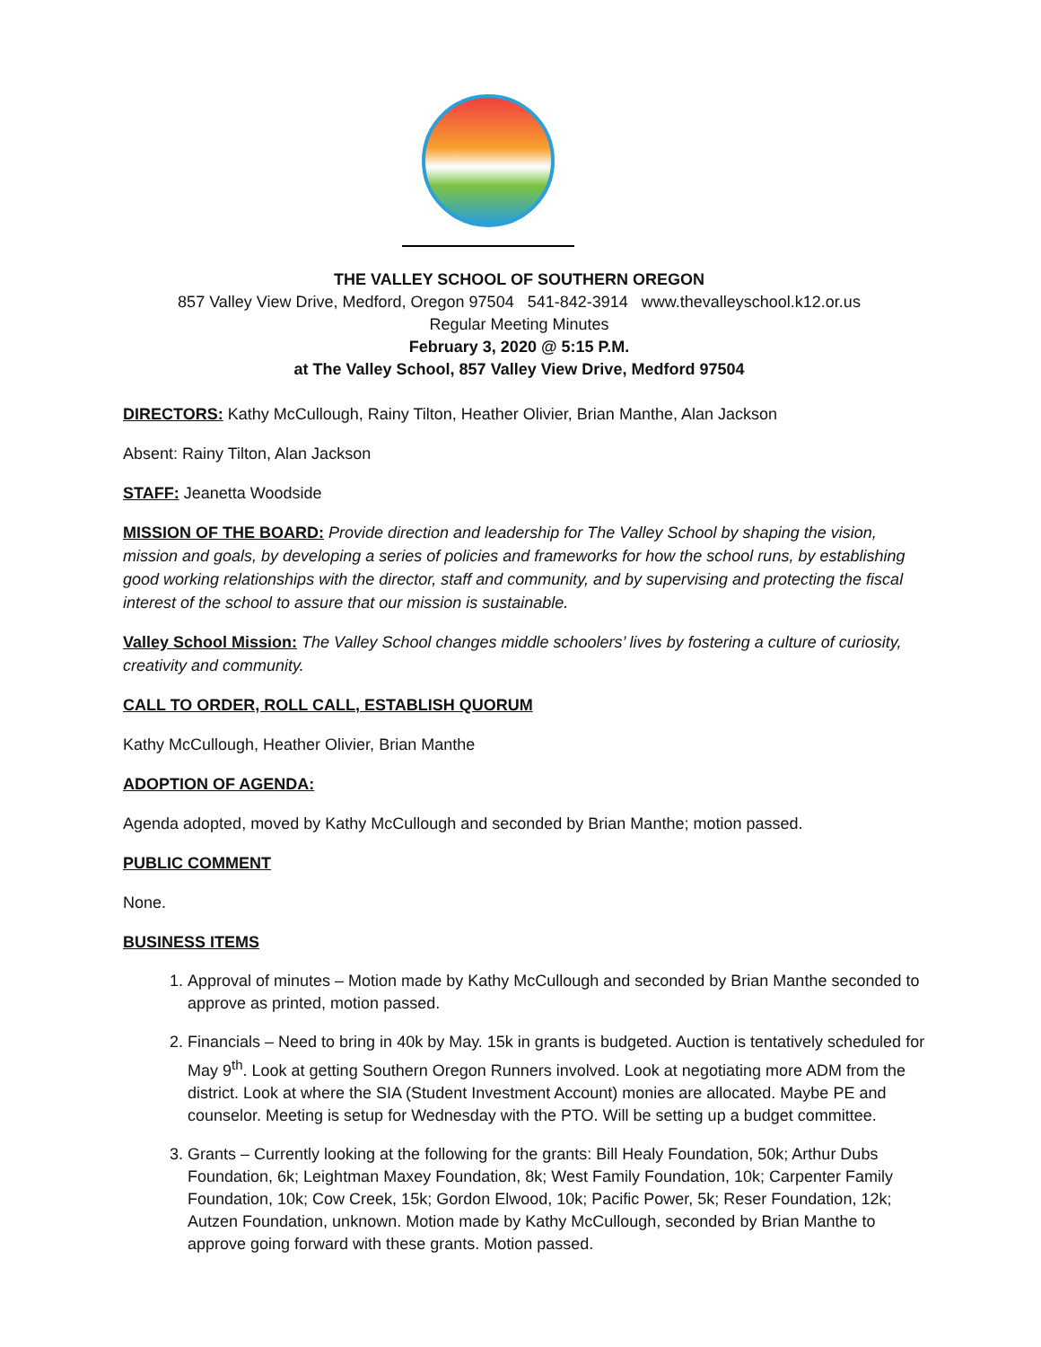THE VALLEY SCHOOL OF SOUTHERN OREGON
857 Valley View Drive, Medford, Oregon 97504 541-842-3914 www.thevalleyschool.k12.or.us
Regular Meeting Minutes
February 3, 2020 @ 5:15 P.M.
at The Valley School, 857 Valley View Drive, Medford 97504
DIRECTORS: Kathy McCullough, Rainy Tilton, Heather Olivier, Brian Manthe, Alan Jackson
Absent: Rainy Tilton, Alan Jackson
STAFF: Jeanetta Woodside
MISSION OF THE BOARD: Provide direction and leadership for The Valley School by shaping the vision, mission and goals, by developing a series of policies and frameworks for how the school runs, by establishing good working relationships with the director, staff and community, and by supervising and protecting the fiscal interest of the school to assure that our mission is sustainable.
Valley School Mission: The Valley School changes middle schoolers’ lives by fostering a culture of curiosity, creativity and community.
CALL TO ORDER, ROLL CALL, ESTABLISH QUORUM
Kathy McCullough, Heather Olivier, Brian Manthe
ADOPTION OF AGENDA:
Agenda adopted, moved by Kathy McCullough and seconded by Brian Manthe; motion passed.
PUBLIC COMMENT
None.
BUSINESS ITEMS
1. Approval of minutes – Motion made by Kathy McCullough and seconded by Brian Manthe seconded to approve as printed, motion passed.
2. Financials – Need to bring in 40k by May. 15k in grants is budgeted. Auction is tentatively scheduled for May 9<sup>th</sup>. Look at getting Southern Oregon Runners involved. Look at negotiating more ADM from the district. Look at where the SIA (Student Investment Account) monies are allocated. Maybe PE and counselor. Meeting is setup for Wednesday with the PTO. Will be setting up a budget committee.
3. Grants – Currently looking at the following for the grants: Bill Healy Foundation, 50k; Arthur Dubs Foundation, 6k; Leightman Maxey Foundation, 8k; West Family Foundation, 10k; Carpenter Family Foundation, 10k; Cow Creek, 15k; Gordon Elwood, 10k; Pacific Power, 5k; Reser Foundation, 12k; Autzen Foundation, unknown. Motion made by Kathy McCullough, seconded by Brian Manthe to approve going forward with these grants. Motion passed.